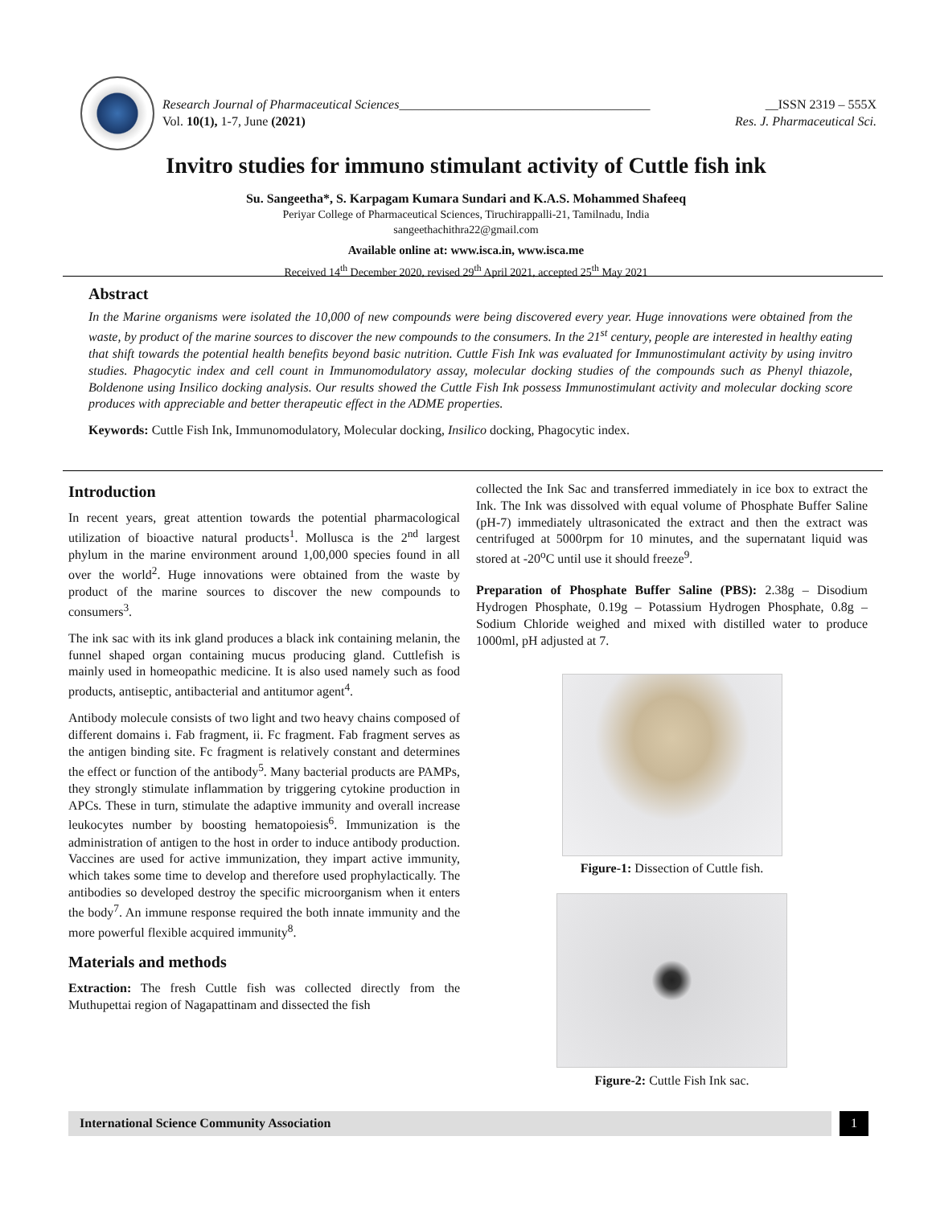Research Journal of Pharmaceutical Sciences_______________________________________ __ISSN 2319 – 555X
Vol. 10(1), 1-7, June (2021) Res. J. Pharmaceutical Sci.
Invitro studies for immuno stimulant activity of Cuttle fish ink
Su. Sangeetha*, S. Karpagam Kumara Sundari and K.A.S. Mohammed Shafeeq
Periyar College of Pharmaceutical Sciences, Tiruchirappalli-21, Tamilnadu, India
sangeethachithra22@gmail.com
Available online at: www.isca.in, www.isca.me
Received 14<sup>th</sup> December 2020, revised 29<sup>th</sup> April 2021, accepted 25<sup>th</sup> May 2021
Abstract
In the Marine organisms were isolated the 10,000 of new compounds were being discovered every year. Huge innovations were obtained from the waste, by product of the marine sources to discover the new compounds to the consumers. In the 21<sup>st</sup> century, people are interested in healthy eating that shift towards the potential health benefits beyond basic nutrition. Cuttle Fish Ink was evaluated for Immunostimulant activity by using invitro studies. Phagocytic index and cell count in Immunomodulatory assay, molecular docking studies of the compounds such as Phenyl thiazole, Boldenone using Insilico docking analysis. Our results showed the Cuttle Fish Ink possess Immunostimulant activity and molecular docking score produces with appreciable and better therapeutic effect in the ADME properties.
Keywords: Cuttle Fish Ink, Immunomodulatory, Molecular docking, Insilico docking, Phagocytic index.
Introduction
In recent years, great attention towards the potential pharmacological utilization of bioactive natural products<sup>1</sup>. Mollusca is the 2<sup>nd</sup> largest phylum in the marine environment around 1,00,000 species found in all over the world<sup>2</sup>. Huge innovations were obtained from the waste by product of the marine sources to discover the new compounds to consumers<sup>3</sup>.
The ink sac with its ink gland produces a black ink containing melanin, the funnel shaped organ containing mucus producing gland. Cuttlefish is mainly used in homeopathic medicine. It is also used namely such as food products, antiseptic, antibacterial and antitumor agent<sup>4</sup>.
Antibody molecule consists of two light and two heavy chains composed of different domains i. Fab fragment, ii. Fc fragment. Fab fragment serves as the antigen binding site. Fc fragment is relatively constant and determines the effect or function of the antibody<sup>5</sup>. Many bacterial products are PAMPs, they strongly stimulate inflammation by triggering cytokine production in APCs. These in turn, stimulate the adaptive immunity and overall increase leukocytes number by boosting hematopoiesis<sup>6</sup>. Immunization is the administration of antigen to the host in order to induce antibody production. Vaccines are used for active immunization, they impart active immunity, which takes some time to develop and therefore used prophylactically. The antibodies so developed destroy the specific microorganism when it enters the body<sup>7</sup>. An immune response required the both innate immunity and the more powerful flexible acquired immunity<sup>8</sup>.
Materials and methods
Extraction: The fresh Cuttle fish was collected directly from the Muthupettai region of Nagapattinam and dissected the fish
collected the Ink Sac and transferred immediately in ice box to extract the Ink. The Ink was dissolved with equal volume of Phosphate Buffer Saline (pH-7) immediately ultrasonicated the extract and then the extract was centrifuged at 5000rpm for 10 minutes, and the supernatant liquid was stored at -20<sup>o</sup>C until use it should freeze<sup>9</sup>.
Preparation of Phosphate Buffer Saline (PBS): 2.38g – Disodium Hydrogen Phosphate, 0.19g – Potassium Hydrogen Phosphate, 0.8g – Sodium Chloride weighed and mixed with distilled water to produce 1000ml, pH adjusted at 7.
Figure-1: Dissection of Cuttle fish.
Figure-2: Cuttle Fish Ink sac.
International Science Community Association
1